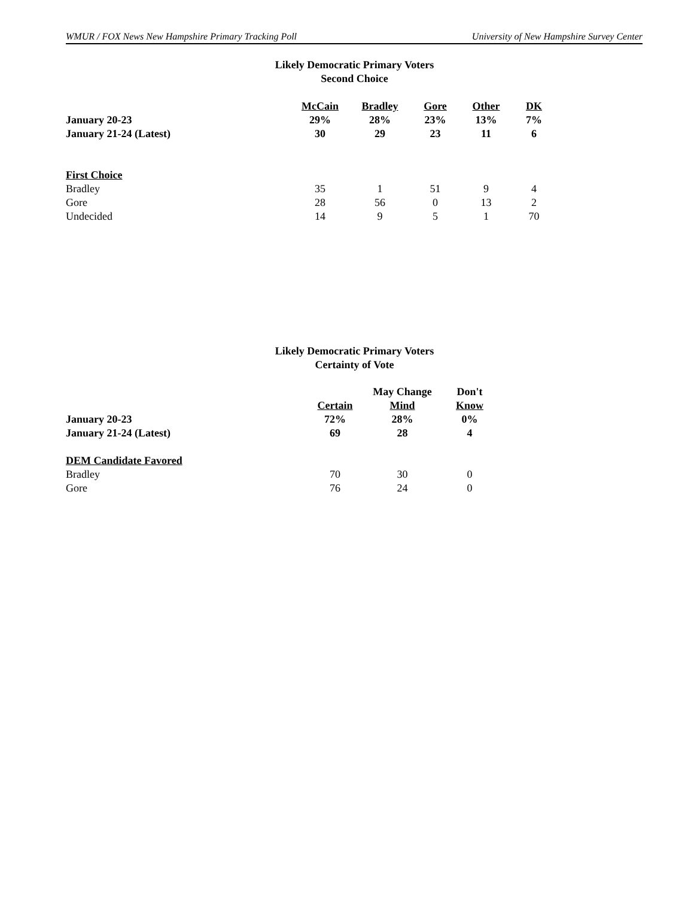WMUR / FOX News New Hampshire Primary Tracking Poll University of New Hampshire Survey Center
Likely Democratic Primary Voters
Second Choice
| | McCain | Bradley | Gore | Other | DK |
| --- | --- | --- | --- | --- | --- |
| January 20-23 | 29% | 28% | 23% | 13% | 7% |
| January 21-24 (Latest) | 30 | 29 | 23 | 11 | 6 |
| First Choice | | | | | |
| Bradley | 35 | 1 | 51 | 9 | 4 |
| Gore | 28 | 56 | 0 | 13 | 2 |
| Undecided | 14 | 9 | 5 | 1 | 70 |
Likely Democratic Primary Voters
Certainty of Vote
| | | May Change | Don't |
| --- | --- | --- | --- |
| | Certain | Mind | Know |
| January 20-23 | 72% | 28% | 0% |
| January 21-24 (Latest) | 69 | 28 | 4 |
| DEM Candidate Favored | | | |
| Bradley | 70 | 30 | 0 |
| Gore | 76 | 24 | 0 |